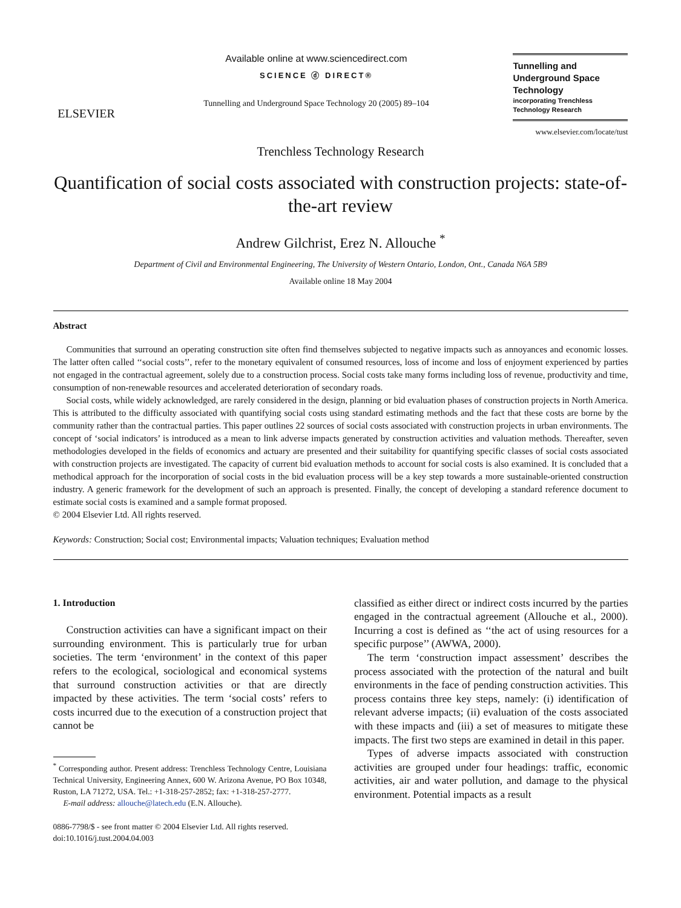ELSEVIER
Available online at www.sciencedirect.com
SCIENCE ⓓ DIRECT®
Tunnelling and Underground Space Technology 20 (2005) 89–104
Tunnelling and Underground Space Technology
incorporating Trenchless Technology Research
www.elsevier.com/locate/tust
Trenchless Technology Research
Quantification of social costs associated with construction projects: state-of-the-art review
Andrew Gilchrist, Erez N. Allouche <sup>*</sup>
Department of Civil and Environmental Engineering, The University of Western Ontario, London, Ont., Canada N6A 5B9
Available online 18 May 2004
Abstract
Communities that surround an operating construction site often find themselves subjected to negative impacts such as annoyances and economic losses. The latter often called ‘‘social costs’’, refer to the monetary equivalent of consumed resources, loss of income and loss of enjoyment experienced by parties not engaged in the contractual agreement, solely due to a construction process. Social costs take many forms including loss of revenue, productivity and time, consumption of non-renewable resources and accelerated deterioration of secondary roads.
Social costs, while widely acknowledged, are rarely considered in the design, planning or bid evaluation phases of construction projects in North America. This is attributed to the difficulty associated with quantifying social costs using standard estimating methods and the fact that these costs are borne by the community rather than the contractual parties. This paper outlines 22 sources of social costs associated with construction projects in urban environments. The concept of ‘social indicators’ is introduced as a mean to link adverse impacts generated by construction activities and valuation methods. Thereafter, seven methodologies developed in the fields of economics and actuary are presented and their suitability for quantifying specific classes of social costs associated with construction projects are investigated. The capacity of current bid evaluation methods to account for social costs is also examined. It is concluded that a methodical approach for the incorporation of social costs in the bid evaluation process will be a key step towards a more sustainable-oriented construction industry. A generic framework for the development of such an approach is presented. Finally, the concept of developing a standard reference document to estimate social costs is examined and a sample format proposed.
© 2004 Elsevier Ltd. All rights reserved.
Keywords: Construction; Social cost; Environmental impacts; Valuation techniques; Evaluation method
1. Introduction
Construction activities can have a significant impact on their surrounding environment. This is particularly true for urban societies. The term ‘environment’ in the context of this paper refers to the ecological, sociological and economical systems that surround construction activities or that are directly impacted by these activities. The term ‘social costs’ refers to costs incurred due to the execution of a construction project that cannot be
<sup>*</sup> Corresponding author. Present address: Trenchless Technology Centre, Louisiana Technical University, Engineering Annex, 600 W. Arizona Avenue, PO Box 10348, Ruston, LA 71272, USA. Tel.: +1-318-257-2852; fax: +1-318-257-2777.
E-mail address: allouche@latech.edu (E.N. Allouche).
0886-7798/$ - see front matter © 2004 Elsevier Ltd. All rights reserved.
doi:10.1016/j.tust.2004.04.003
classified as either direct or indirect costs incurred by the parties engaged in the contractual agreement (Allouche et al., 2000). Incurring a cost is defined as ‘‘the act of using resources for a specific purpose’’ (AWWA, 2000).
The term ‘construction impact assessment’ describes the process associated with the protection of the natural and built environments in the face of pending construction activities. This process contains three key steps, namely: (i) identification of relevant adverse impacts; (ii) evaluation of the costs associated with these impacts and (iii) a set of measures to mitigate these impacts. The first two steps are examined in detail in this paper.
Types of adverse impacts associated with construction activities are grouped under four headings: traffic, economic activities, air and water pollution, and damage to the physical environment. Potential impacts as a result